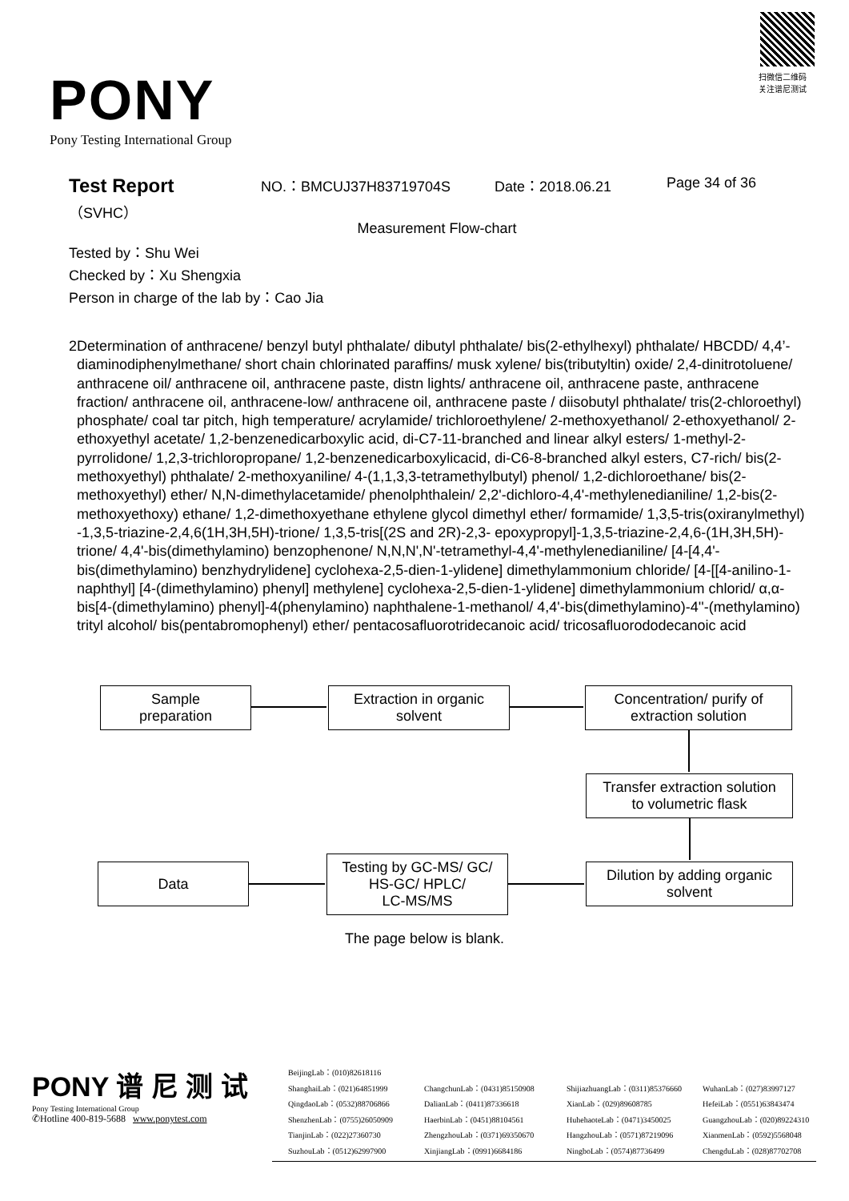PONY
Pony Testing International Group
扫微信二维码
关注谱尼测试
Test Report
（SVHC）
NO.：BMCUJ37H83719704S Date：2018.06.21 Page 34 of 36
Measurement Flow-chart
Tested by：Shu Wei
Checked by：Xu Shengxia
Person in charge of the lab by：Cao Jia
2 Determination of anthracene/ benzyl butyl phthalate/ dibutyl phthalate/ bis(2-ethylhexyl) phthalate/ HBCDD/ 4,4’-diaminodiphenylmethane/ short chain chlorinated paraffins/ musk xylene/ bis(tributyltin) oxide/ 2,4-dinitrotoluene/ anthracene oil/ anthracene oil, anthracene paste, distn lights/ anthracene oil, anthracene paste, anthracene fraction/ anthracene oil, anthracene-low/ anthracene oil, anthracene paste / diisobutyl phthalate/ tris(2-chloroethyl) phosphate/ coal tar pitch, high temperature/ acrylamide/ trichloroethylene/ 2-methoxyethanol/ 2-ethoxyethanol/ 2-ethoxyethyl acetate/ 1,2-benzenedicarboxylic acid, di-C7-11-branched and linear alkyl esters/ 1-methyl-2-pyrrolidone/ 1,2,3-trichloropropane/ 1,2-benzenedicarboxylicacid, di-C6-8-branched alkyl esters, C7-rich/ bis(2-methoxyethyl) phthalate/ 2-methoxyaniline/ 4-(1,1,3,3-tetramethylbutyl) phenol/ 1,2-dichloroethane/ bis(2-methoxyethyl) ether/ N,N-dimethylacetamide/ phenolphthalein/ 2,2'-dichloro-4,4'-methylenedianiline/ 1,2-bis(2-methoxyethoxy) ethane/ 1,2-dimethoxyethane ethylene glycol dimethyl ether/ formamide/ 1,3,5-tris(oxiranylmethyl) -1,3,5-triazine-2,4,6(1H,3H,5H)-trione/ 1,3,5-tris[(2S and 2R)-2,3- epoxypropyl]-1,3,5-triazine-2,4,6-(1H,3H,5H)-trione/ 4,4'-bis(dimethylamino) benzophenone/ N,N,N',N'-tetramethyl-4,4'-methylenedianiline/ [4-[4,4'-bis(dimethylamino) benzhydrylidene] cyclohexa-2,5-dien-1-ylidene] dimethylammonium chloride/ [4-[[4-anilino-1-naphthyl] [4-(dimethylamino) phenyl] methylene] cyclohexa-2,5-dien-1-ylidene] dimethylammonium chlorid/ α,α-bis[4-(dimethylamino) phenyl]-4(phenylamino) naphthalene-1-methanol/ 4,4'-bis(dimethylamino)-4''-(methylamino) trityl alcohol/ bis(pentabromophenyl) ether/ pentacosafluorotridecanoic acid/ tricosafluorododecanoic acid
Sample
preparation
Extraction in organic
solvent
Concentration/ purify of
extraction solution
Transfer extraction solution
to volumetric flask
Dilution by adding organic
solvent
Testing by GC-MS/ GC/
HS-GC/ HPLC/
LC-MS/MS
Data
The page below is blank.
PONY 谱 尼 测 试
Pony Testing International Group
✆Hotline 400-819-5688 www.ponytest.com
BeijingLab：(010)82618116
ShanghaiLab：(021)64851999 ChangchunLab：(0431)85150908 ShijiazhuangLab：(0311)85376660 WuhanLab：(027)83997127
QingdaoLab：(0532)88706866 DalianLab：(0411)87336618 XianLab：(029)89608785 HefeiLab：(0551)63843474
ShenzhenLab：(0755)26050909 HaerbinLab：(0451)88104561 HuhehaoteLab：(0471)3450025 GuangzhouLab：(020)89224310
TianjinLab：(022)27360730 ZhengzhouLab：(0371)69350670 HangzhouLab：(0571)87219096 XianmenLab：(0592)5568048
SuzhouLab：(0512)62997900 XinjiangLab：(0991)6684186 NingboLab：(0574)87736499 ChengduLab：(028)87702708